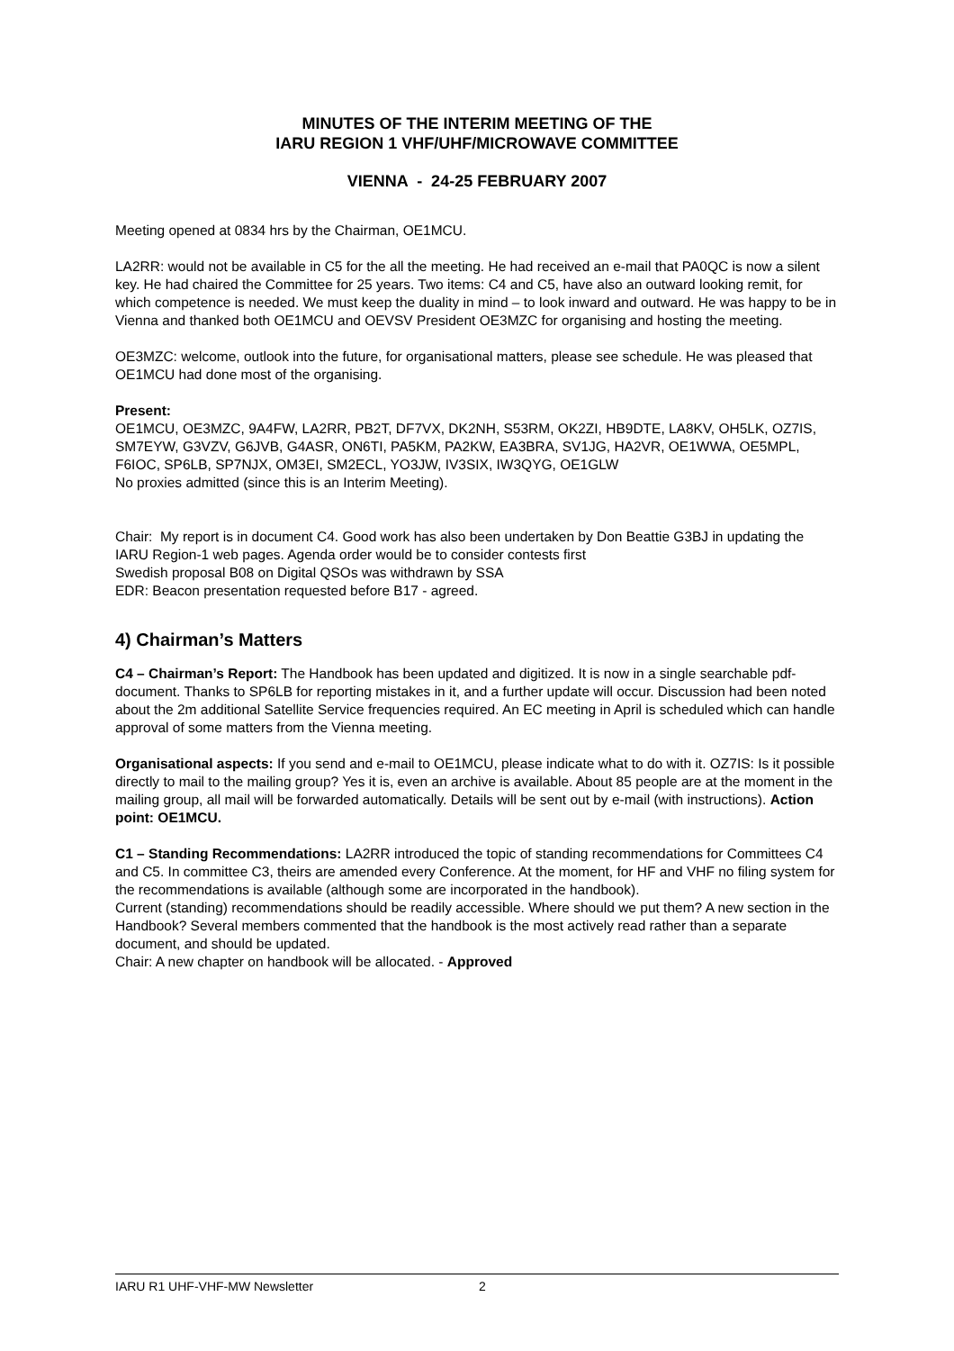MINUTES OF THE INTERIM MEETING OF THE
IARU REGION 1 VHF/UHF/MICROWAVE COMMITTEE
VIENNA - 24-25 FEBRUARY 2007
Meeting opened at 0834 hrs by the Chairman, OE1MCU.
LA2RR: would not be available in C5 for the all the meeting. He had received an e-mail that PA0QC is now a silent key. He had chaired the Committee for 25 years. Two items: C4 and C5, have also an outward looking remit, for which competence is needed. We must keep the duality in mind – to look inward and outward. He was happy to be in Vienna and thanked both OE1MCU and OEVSV President OE3MZC for organising and hosting the meeting.
OE3MZC: welcome, outlook into the future, for organisational matters, please see schedule. He was pleased that OE1MCU had done most of the organising.
Present:
OE1MCU, OE3MZC, 9A4FW, LA2RR, PB2T, DF7VX, DK2NH, S53RM, OK2ZI, HB9DTE, LA8KV, OH5LK, OZ7IS, SM7EYW, G3VZV, G6JVB, G4ASR, ON6TI, PA5KM, PA2KW, EA3BRA, SV1JG, HA2VR, OE1WWA, OE5MPL, F6IOC, SP6LB, SP7NJX, OM3EI, SM2ECL, YO3JW, IV3SIX, IW3QYG, OE1GLW
No proxies admitted (since this is an Interim Meeting).
Chair: My report is in document C4. Good work has also been undertaken by Don Beattie G3BJ in updating the IARU Region-1 web pages. Agenda order would be to consider contests first
Swedish proposal B08 on Digital QSOs was withdrawn by SSA
EDR: Beacon presentation requested before B17 - agreed.
4) Chairman’s Matters
C4 – Chairman’s Report: The Handbook has been updated and digitized. It is now in a single searchable pdf-document. Thanks to SP6LB for reporting mistakes in it, and a further update will occur. Discussion had been noted about the 2m additional Satellite Service frequencies required. An EC meeting in April is scheduled which can handle approval of some matters from the Vienna meeting.
Organisational aspects: If you send and e-mail to OE1MCU, please indicate what to do with it. OZ7IS: Is it possible directly to mail to the mailing group? Yes it is, even an archive is available. About 85 people are at the moment in the mailing group, all mail will be forwarded automatically. Details will be sent out by e-mail (with instructions). Action point: OE1MCU.
C1 – Standing Recommendations: LA2RR introduced the topic of standing recommendations for Committees C4 and C5. In committee C3, theirs are amended every Conference. At the moment, for HF and VHF no filing system for the recommendations is available (although some are incorporated in the handbook).
Current (standing) recommendations should be readily accessible. Where should we put them? A new section in the Handbook? Several members commented that the handbook is the most actively read rather than a separate document, and should be updated.
Chair: A new chapter on handbook will be allocated. - Approved
IARU R1 UHF-VHF-MW Newsletter 2